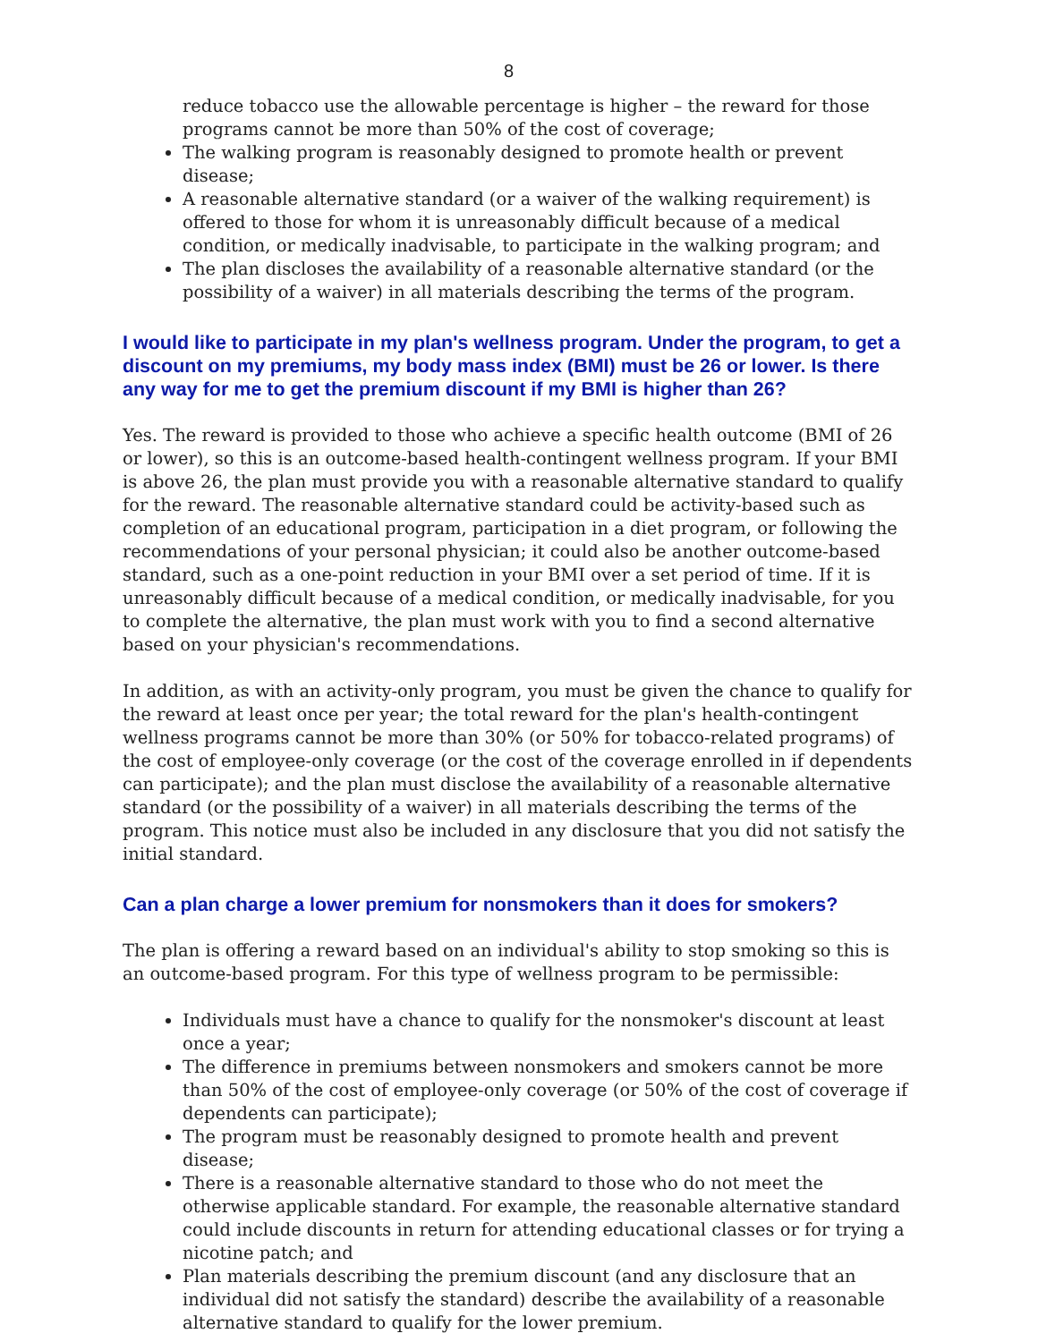8
reduce tobacco use the allowable percentage is higher – the reward for those programs cannot be more than 50% of the cost of coverage;
The walking program is reasonably designed to promote health or prevent disease;
A reasonable alternative standard (or a waiver of the walking requirement) is offered to those for whom it is unreasonably difficult because of a medical condition, or medically inadvisable, to participate in the walking program; and
The plan discloses the availability of a reasonable alternative standard (or the possibility of a waiver) in all materials describing the terms of the program.
I would like to participate in my plan's wellness program. Under the program, to get a discount on my premiums, my body mass index (BMI) must be 26 or lower. Is there any way for me to get the premium discount if my BMI is higher than 26?
Yes. The reward is provided to those who achieve a specific health outcome (BMI of 26 or lower), so this is an outcome-based health-contingent wellness program. If your BMI is above 26, the plan must provide you with a reasonable alternative standard to qualify for the reward. The reasonable alternative standard could be activity-based such as completion of an educational program, participation in a diet program, or following the recommendations of your personal physician; it could also be another outcome-based standard, such as a one-point reduction in your BMI over a set period of time. If it is unreasonably difficult because of a medical condition, or medically inadvisable, for you to complete the alternative, the plan must work with you to find a second alternative based on your physician's recommendations.
In addition, as with an activity-only program, you must be given the chance to qualify for the reward at least once per year; the total reward for the plan's health-contingent wellness programs cannot be more than 30% (or 50% for tobacco-related programs) of the cost of employee-only coverage (or the cost of the coverage enrolled in if dependents can participate); and the plan must disclose the availability of a reasonable alternative standard (or the possibility of a waiver) in all materials describing the terms of the program. This notice must also be included in any disclosure that you did not satisfy the initial standard.
Can a plan charge a lower premium for nonsmokers than it does for smokers?
The plan is offering a reward based on an individual's ability to stop smoking so this is an outcome-based program. For this type of wellness program to be permissible:
Individuals must have a chance to qualify for the nonsmoker's discount at least once a year;
The difference in premiums between nonsmokers and smokers cannot be more than 50% of the cost of employee-only coverage (or 50% of the cost of coverage if dependents can participate);
The program must be reasonably designed to promote health and prevent disease;
There is a reasonable alternative standard to those who do not meet the otherwise applicable standard. For example, the reasonable alternative standard could include discounts in return for attending educational classes or for trying a nicotine patch; and
Plan materials describing the premium discount (and any disclosure that an individual did not satisfy the standard) describe the availability of a reasonable alternative standard to qualify for the lower premium.